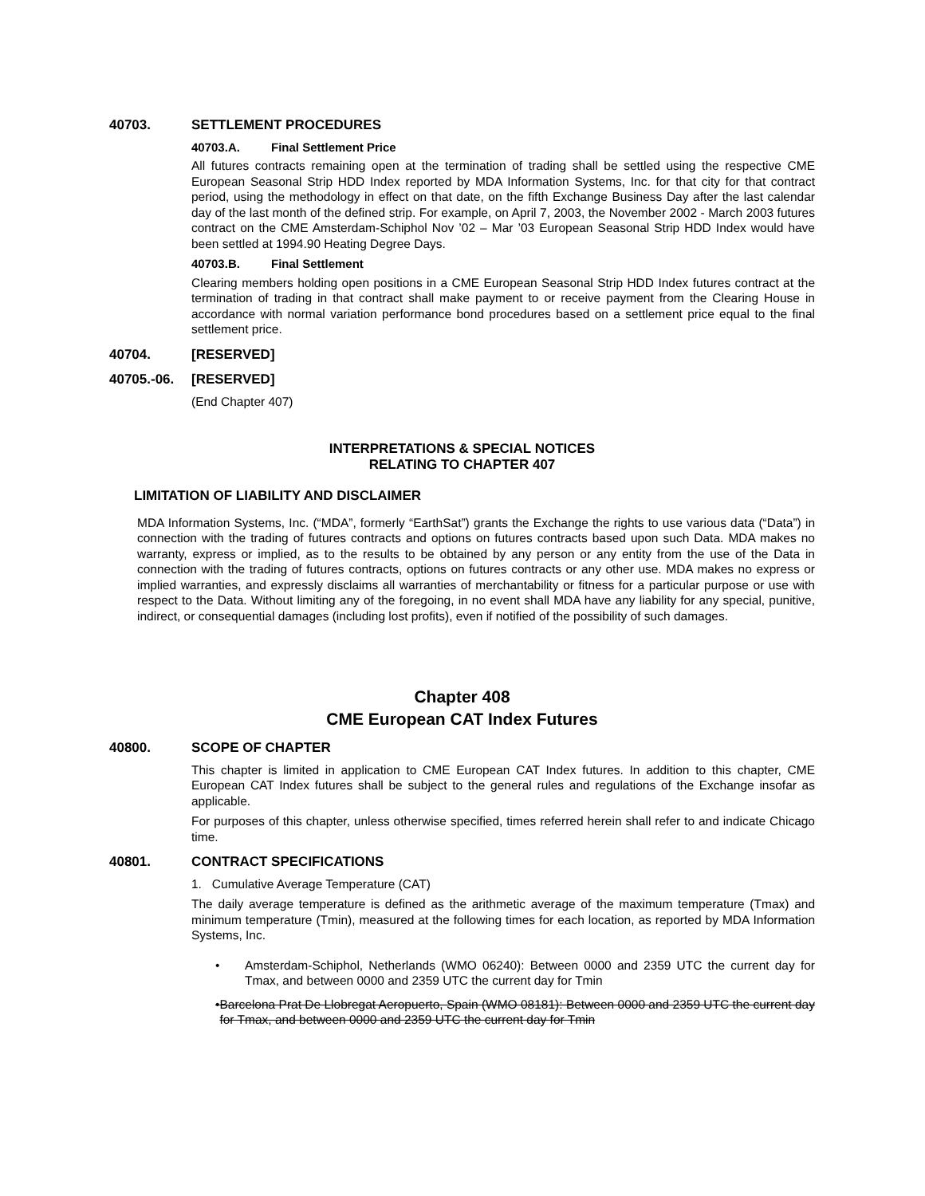40703. SETTLEMENT PROCEDURES
40703.A. Final Settlement Price
All futures contracts remaining open at the termination of trading shall be settled using the respective CME European Seasonal Strip HDD Index reported by MDA Information Systems, Inc. for that city for that contract period, using the methodology in effect on that date, on the fifth Exchange Business Day after the last calendar day of the last month of the defined strip. For example, on April 7, 2003, the November 2002 - March 2003 futures contract on the CME Amsterdam-Schiphol Nov ’02 – Mar ’03 European Seasonal Strip HDD Index would have been settled at 1994.90 Heating Degree Days.
40703.B. Final Settlement
Clearing members holding open positions in a CME European Seasonal Strip HDD Index futures contract at the termination of trading in that contract shall make payment to or receive payment from the Clearing House in accordance with normal variation performance bond procedures based on a settlement price equal to the final settlement price.
40704. [RESERVED]
40705.-06. [RESERVED]
(End Chapter 407)
INTERPRETATIONS & SPECIAL NOTICES
RELATING TO CHAPTER 407
LIMITATION OF LIABILITY AND DISCLAIMER
MDA Information Systems, Inc. (“MDA”, formerly “EarthSat”) grants the Exchange the rights to use various data (“Data”) in connection with the trading of futures contracts and options on futures contracts based upon such Data. MDA makes no warranty, express or implied, as to the results to be obtained by any person or any entity from the use of the Data in connection with the trading of futures contracts, options on futures contracts or any other use. MDA makes no express or implied warranties, and expressly disclaims all warranties of merchantability or fitness for a particular purpose or use with respect to the Data. Without limiting any of the foregoing, in no event shall MDA have any liability for any special, punitive, indirect, or consequential damages (including lost profits), even if notified of the possibility of such damages.
Chapter 408
CME European CAT Index Futures
40800. SCOPE OF CHAPTER
This chapter is limited in application to CME European CAT Index futures. In addition to this chapter, CME European CAT Index futures shall be subject to the general rules and regulations of the Exchange insofar as applicable.
For purposes of this chapter, unless otherwise specified, times referred herein shall refer to and indicate Chicago time.
40801. CONTRACT SPECIFICATIONS
1. Cumulative Average Temperature (CAT)
The daily average temperature is defined as the arithmetic average of the maximum temperature (Tmax) and minimum temperature (Tmin), measured at the following times for each location, as reported by MDA Information Systems, Inc.
• Amsterdam-Schiphol, Netherlands (WMO 06240): Between 0000 and 2359 UTC the current day for Tmax, and between 0000 and 2359 UTC the current day for Tmin
• Barcelona Prat De Llobregat Aeropuerto, Spain (WMO 08181): Between 0000 and 2359 UTC the current day for Tmax, and between 0000 and 2359 UTC the current day for Tmin